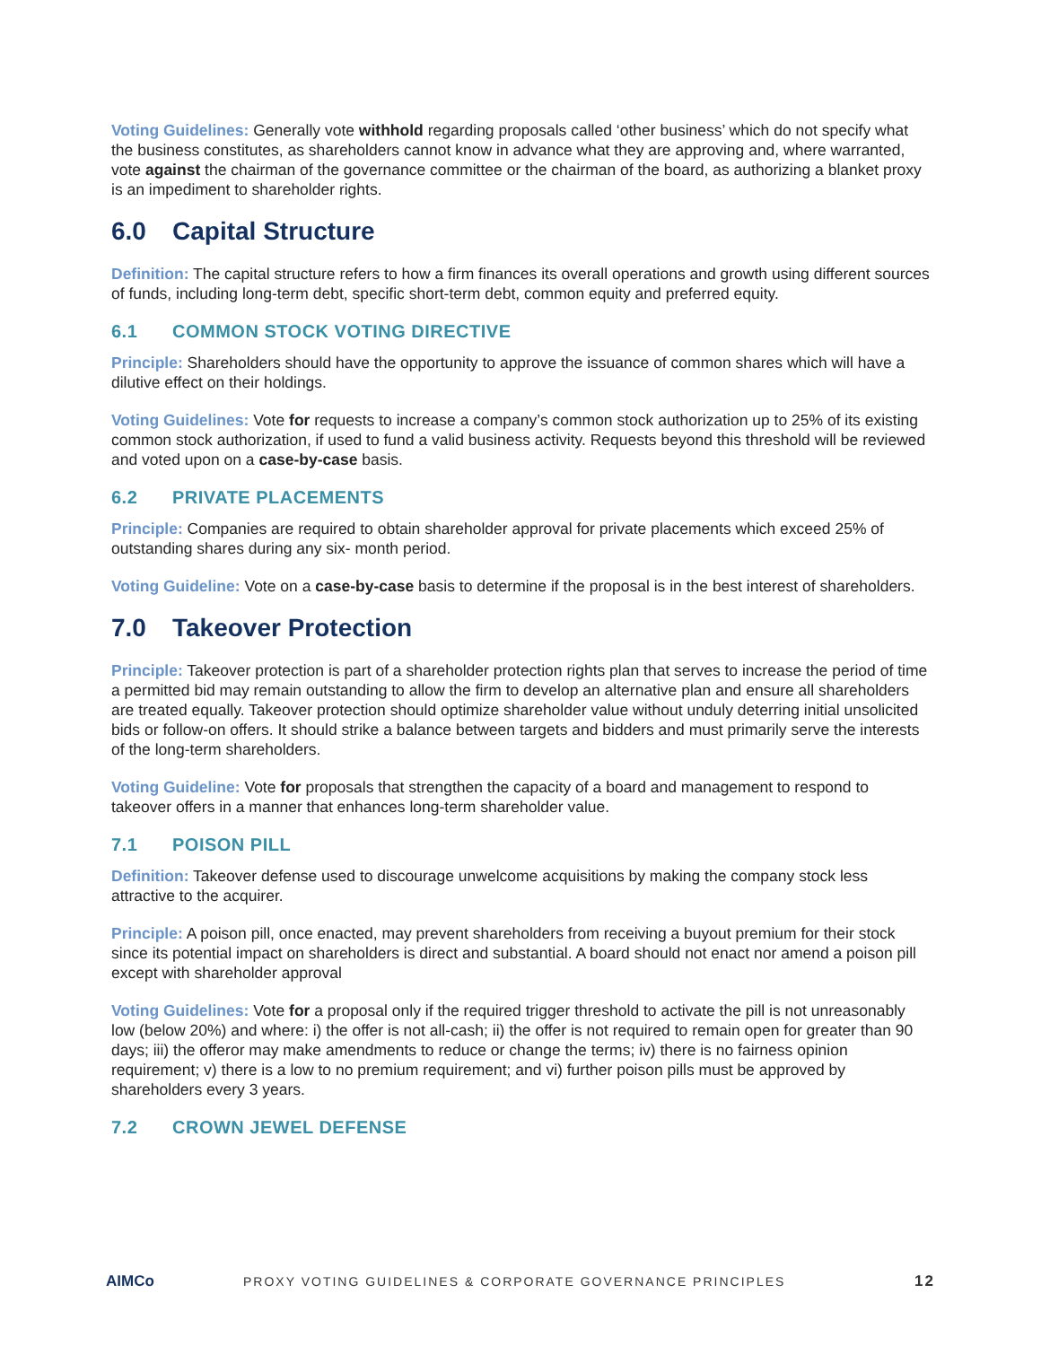Voting Guidelines: Generally vote withhold regarding proposals called ‘other business’ which do not specify what the business constitutes, as shareholders cannot know in advance what they are approving and, where warranted, vote against the chairman of the governance committee or the chairman of the board, as authorizing a blanket proxy is an impediment to shareholder rights.
6.0 Capital Structure
Definition: The capital structure refers to how a firm finances its overall operations and growth using different sources of funds, including long-term debt, specific short-term debt, common equity and preferred equity.
6.1 COMMON STOCK VOTING DIRECTIVE
Principle: Shareholders should have the opportunity to approve the issuance of common shares which will have a dilutive effect on their holdings.
Voting Guidelines: Vote for requests to increase a company’s common stock authorization up to 25% of its existing common stock authorization, if used to fund a valid business activity. Requests beyond this threshold will be reviewed and voted upon on a case-by-case basis.
6.2 PRIVATE PLACEMENTS
Principle: Companies are required to obtain shareholder approval for private placements which exceed 25% of outstanding shares during any six- month period.
Voting Guideline: Vote on a case-by-case basis to determine if the proposal is in the best interest of shareholders.
7.0 Takeover Protection
Principle: Takeover protection is part of a shareholder protection rights plan that serves to increase the period of time a permitted bid may remain outstanding to allow the firm to develop an alternative plan and ensure all shareholders are treated equally. Takeover protection should optimize shareholder value without unduly deterring initial unsolicited bids or follow-on offers. It should strike a balance between targets and bidders and must primarily serve the interests of the long-term shareholders.
Voting Guideline: Vote for proposals that strengthen the capacity of a board and management to respond to takeover offers in a manner that enhances long-term shareholder value.
7.1 POISON PILL
Definition: Takeover defense used to discourage unwelcome acquisitions by making the company stock less attractive to the acquirer.
Principle: A poison pill, once enacted, may prevent shareholders from receiving a buyout premium for their stock since its potential impact on shareholders is direct and substantial. A board should not enact nor amend a poison pill except with shareholder approval
Voting Guidelines: Vote for a proposal only if the required trigger threshold to activate the pill is not unreasonably low (below 20%) and where: i) the offer is not all-cash; ii) the offer is not required to remain open for greater than 90 days; iii) the offeror may make amendments to reduce or change the terms; iv) there is no fairness opinion requirement; v) there is a low to no premium requirement; and vi) further poison pills must be approved by shareholders every 3 years.
7.2 CROWN JEWEL DEFENSE
AIMCo PROXY VOTING GUIDELINES & CORPORATE GOVERNANCE PRINCIPLES 12